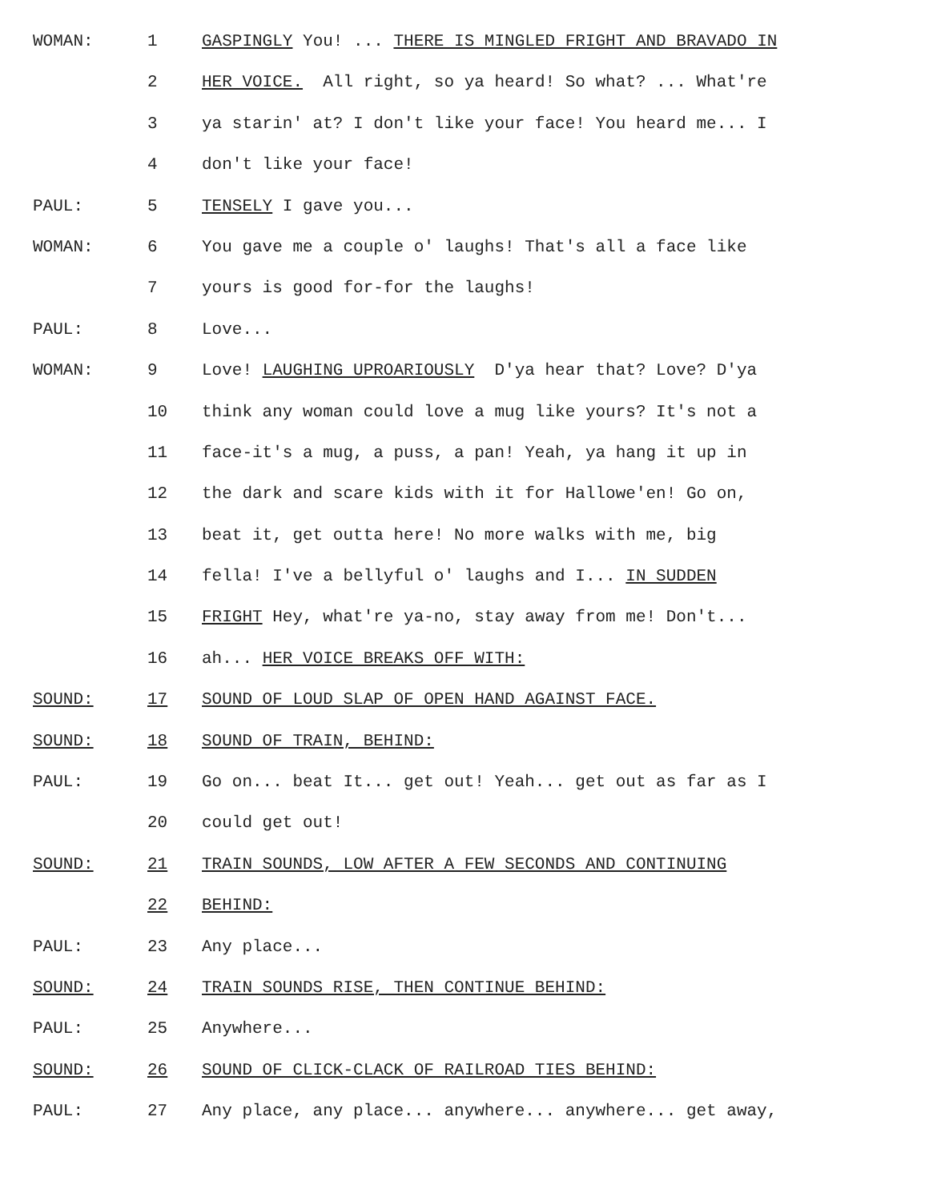WOMAN: 1 GASPINGLY You! ... THERE IS MINGLED FRIGHT AND BRAVADO IN
2 HER VOICE. All right, so ya heard! So what? ... What're
3 ya starin' at? I don't like your face! You heard me... I
4 don't like your face!
PAUL: 5 TENSELY I gave you...
WOMAN: 6 You gave me a couple o' laughs! That's all a face like
7 yours is good for-for the laughs!
PAUL: 8 Love...
WOMAN: 9 Love! LAUGHING UPROARIOUSLY D'ya hear that? Love? D'ya
10 think any woman could love a mug like yours? It's not a
11 face-it's a mug, a puss, a pan! Yeah, ya hang it up in
12 the dark and scare kids with it for Hallowe'en! Go on,
13 beat it, get outta here! No more walks with me, big
14 fella! I've a bellyful o' laughs and I... IN SUDDEN
15 FRIGHT Hey, what're ya-no, stay away from me! Don't...
16 ah... HER VOICE BREAKS OFF WITH:
SOUND: 17 SOUND OF LOUD SLAP OF OPEN HAND AGAINST FACE.
SOUND: 18 SOUND OF TRAIN, BEHIND:
PAUL: 19 Go on... beat It... get out! Yeah... get out as far as I
20 could get out!
SOUND: 21 TRAIN SOUNDS, LOW AFTER A FEW SECONDS AND CONTINUING
22 BEHIND:
PAUL: 23 Any place...
SOUND: 24 TRAIN SOUNDS RISE, THEN CONTINUE BEHIND:
PAUL: 25 Anywhere...
SOUND: 26 SOUND OF CLICK-CLACK OF RAILROAD TIES BEHIND:
PAUL: 27 Any place, any place... anywhere... anywhere... get away,